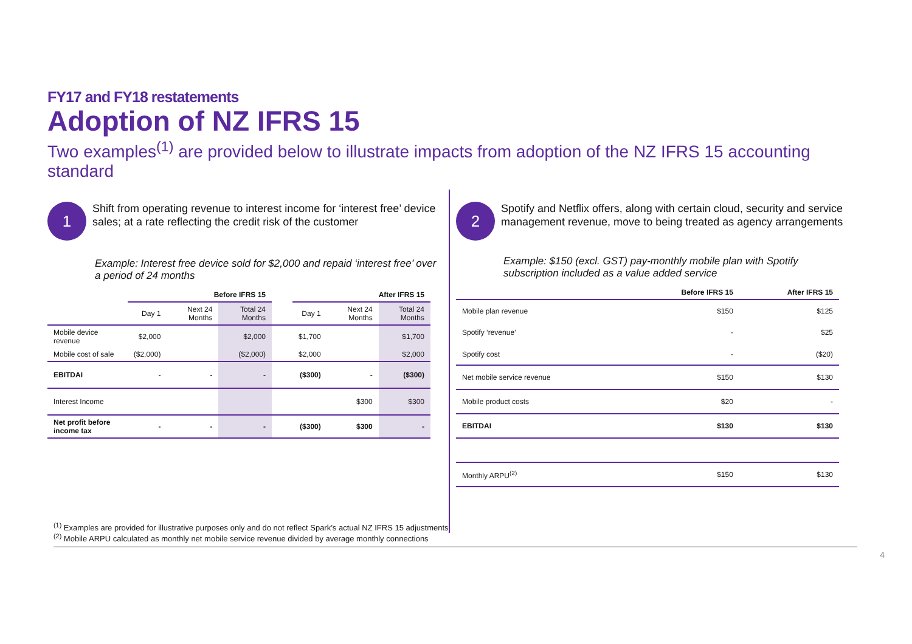FY17 and FY18 restatements
Adoption of NZ IFRS 15
Two examples<sup>(1)</sup> are provided below to illustrate impacts from adoption of the NZ IFRS 15 accounting standard
1
Shift from operating revenue to interest income for ‘interest free’ device sales; at a rate reflecting the credit risk of the customer
Example: Interest free device sold for $2,000 and repaid ‘interest free’ over a period of 24 months
| | Before IFRS 15 | | | | After IFRS 15 | | |
| --- | --- | --- | --- | --- | --- | --- | --- |
| | Day 1 | Next 24 Months | Total 24 Months | | Day 1 | Next 24 Months | Total 24 Months |
| Mobile device revenue | $2,000 | | $2,000 | | $1,700 | | $1,700 |
| Mobile cost of sale | ($2,000) | | ($2,000) | | $2,000 | | $2,000 |
| EBITDAI | - | - | - | | ($300) | - | ($300) |
| Interest Income | | | | | | $300 | $300 |
| Net profit before income tax | - | - | - | | ($300) | $300 | - |
2
Spotify and Netflix offers, along with certain cloud, security and service management revenue, move to being treated as agency arrangements
Example: $150 (excl. GST) pay-monthly mobile plan with Spotify subscription included as a value added service
| | Before IFRS 15 | After IFRS 15 |
| --- | --- | --- |
| Mobile plan revenue | $150 | $125 |
| Spotify ‘revenue’ | - | $25 |
| Spotify cost | - | ($20) |
| Net mobile service revenue | $150 | $130 |
| Mobile product costs | $20 | - |
| EBITDAI | $130 | $130 |
| Monthly ARPU<sup>(2)</sup> | $150 | $130 |
<sup>(1)</sup> Examples are provided for illustrative purposes only and do not reflect Spark’s actual NZ IFRS 15 adjustments
<sup>(2)</sup> Mobile ARPU calculated as monthly net mobile service revenue divided by average monthly connections
4